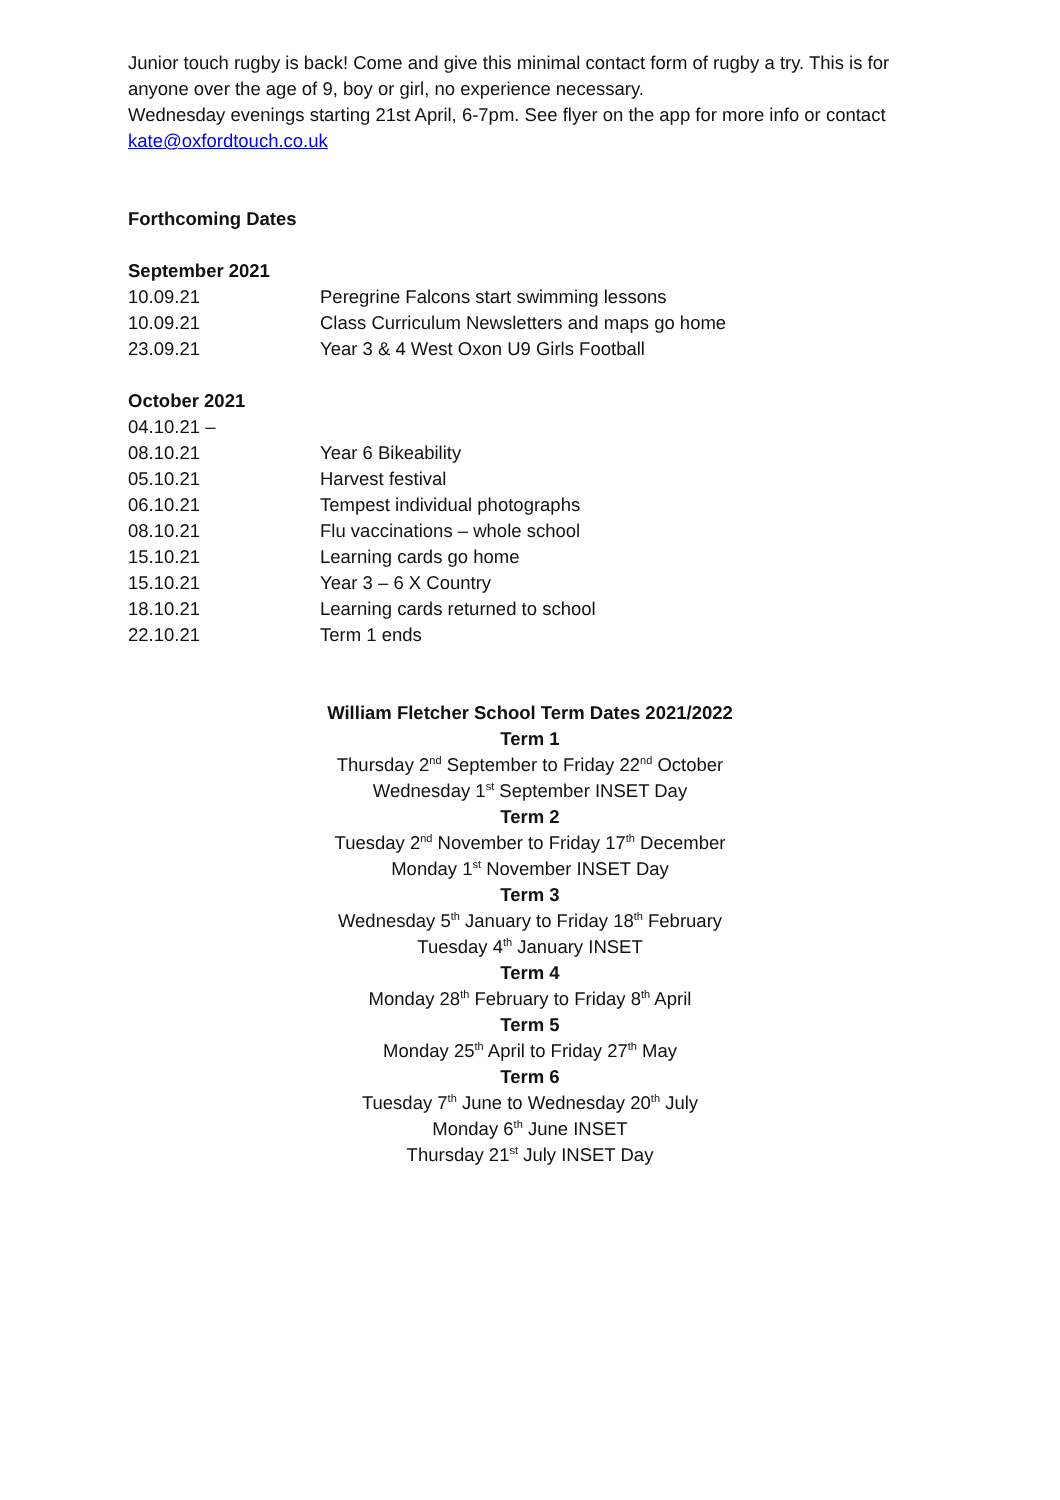Junior touch rugby is back! Come and give this minimal contact form of rugby a try. This is for anyone over the age of 9, boy or girl, no experience necessary.
Wednesday evenings starting 21st April, 6-7pm. See flyer on the app for more info or contact kate@oxfordtouch.co.uk
Forthcoming Dates
September 2021
| 10.09.21 | Peregrine Falcons start swimming lessons |
| 10.09.21 | Class Curriculum Newsletters and maps go home |
| 23.09.21 | Year 3 & 4 West Oxon U9 Girls Football |
October 2021
| 04.10.21 – 08.10.21 | Year 6 Bikeability |
| 05.10.21 | Harvest festival |
| 06.10.21 | Tempest individual photographs |
| 08.10.21 | Flu vaccinations – whole school |
| 15.10.21 | Learning cards go home |
| 15.10.21 | Year 3 – 6 X Country |
| 18.10.21 | Learning cards returned to school |
| 22.10.21 | Term 1 ends |
William Fletcher School Term Dates 2021/2022
Term 1
Thursday 2<sup>nd</sup> September to Friday 22<sup>nd</sup> October
Wednesday 1<sup>st</sup> September INSET Day
Term 2
Tuesday 2<sup>nd</sup> November to Friday 17<sup>th</sup> December
Monday 1<sup>st</sup> November INSET Day
Term 3
Wednesday 5<sup>th</sup> January to Friday 18<sup>th</sup> February
Tuesday 4<sup>th</sup> January INSET
Term 4
Monday 28<sup>th</sup> February to Friday 8<sup>th</sup> April
Term 5
Monday 25<sup>th</sup> April to Friday 27<sup>th</sup> May
Term 6
Tuesday 7<sup>th</sup> June to Wednesday 20<sup>th</sup> July
Monday 6<sup>th</sup> June INSET
Thursday 21<sup>st</sup> July INSET Day